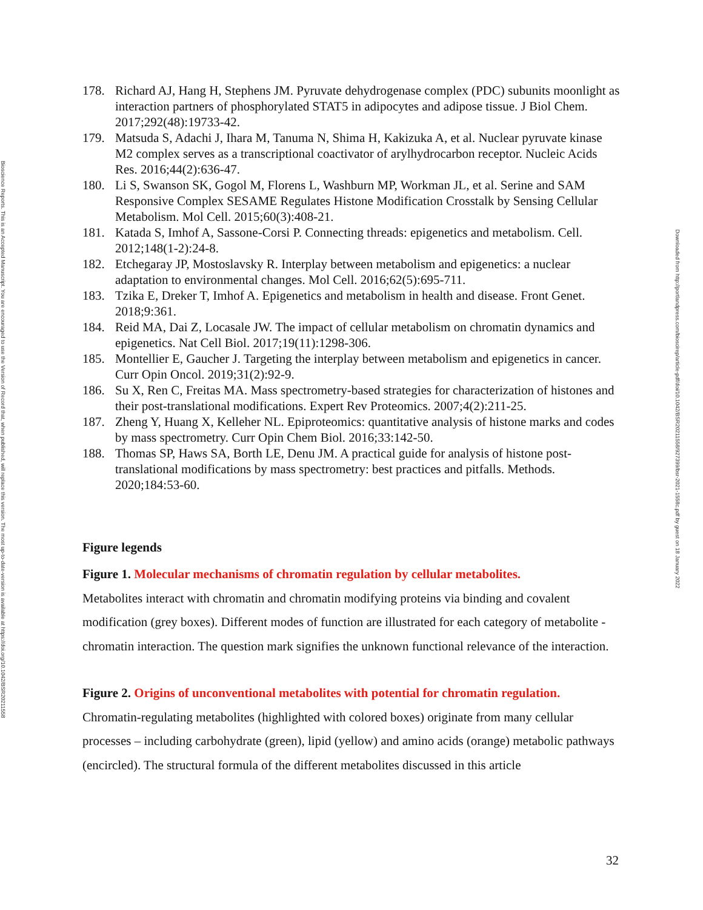Bioscience Reports. This is an Accepted Manuscript. You are encouraged to use the Version of Record that, when published, will replace this version. The most up-to-date-version is available at https://doi.org/10.1042/BSR20211558
Downloaded from http://portlandpress.com/bioscirep/article-pdf/doi/10.1042/BSR20211558/927399/bsr-2021-1558c.pdf by guest on 18 January 2022
178. Richard AJ, Hang H, Stephens JM. Pyruvate dehydrogenase complex (PDC) subunits moonlight as interaction partners of phosphorylated STAT5 in adipocytes and adipose tissue. J Biol Chem. 2017;292(48):19733-42.
179. Matsuda S, Adachi J, Ihara M, Tanuma N, Shima H, Kakizuka A, et al. Nuclear pyruvate kinase M2 complex serves as a transcriptional coactivator of arylhydrocarbon receptor. Nucleic Acids Res. 2016;44(2):636-47.
180. Li S, Swanson SK, Gogol M, Florens L, Washburn MP, Workman JL, et al. Serine and SAM Responsive Complex SESAME Regulates Histone Modification Crosstalk by Sensing Cellular Metabolism. Mol Cell. 2015;60(3):408-21.
181. Katada S, Imhof A, Sassone-Corsi P. Connecting threads: epigenetics and metabolism. Cell. 2012;148(1-2):24-8.
182. Etchegaray JP, Mostoslavsky R. Interplay between metabolism and epigenetics: a nuclear adaptation to environmental changes. Mol Cell. 2016;62(5):695-711.
183. Tzika E, Dreker T, Imhof A. Epigenetics and metabolism in health and disease. Front Genet. 2018;9:361.
184. Reid MA, Dai Z, Locasale JW. The impact of cellular metabolism on chromatin dynamics and epigenetics. Nat Cell Biol. 2017;19(11):1298-306.
185. Montellier E, Gaucher J. Targeting the interplay between metabolism and epigenetics in cancer. Curr Opin Oncol. 2019;31(2):92-9.
186. Su X, Ren C, Freitas MA. Mass spectrometry-based strategies for characterization of histones and their post-translational modifications. Expert Rev Proteomics. 2007;4(2):211-25.
187. Zheng Y, Huang X, Kelleher NL. Epiproteomics: quantitative analysis of histone marks and codes by mass spectrometry. Curr Opin Chem Biol. 2016;33:142-50.
188. Thomas SP, Haws SA, Borth LE, Denu JM. A practical guide for analysis of histone post-translational modifications by mass spectrometry: best practices and pitfalls. Methods. 2020;184:53-60.
Figure legends
Figure 1. Molecular mechanisms of chromatin regulation by cellular metabolites.
Metabolites interact with chromatin and chromatin modifying proteins via binding and covalent modification (grey boxes). Different modes of function are illustrated for each category of metabolite -chromatin interaction. The question mark signifies the unknown functional relevance of the interaction.
Figure 2. Origins of unconventional metabolites with potential for chromatin regulation.
Chromatin-regulating metabolites (highlighted with colored boxes) originate from many cellular processes – including carbohydrate (green), lipid (yellow) and amino acids (orange) metabolic pathways (encircled). The structural formula of the different metabolites discussed in this article
32